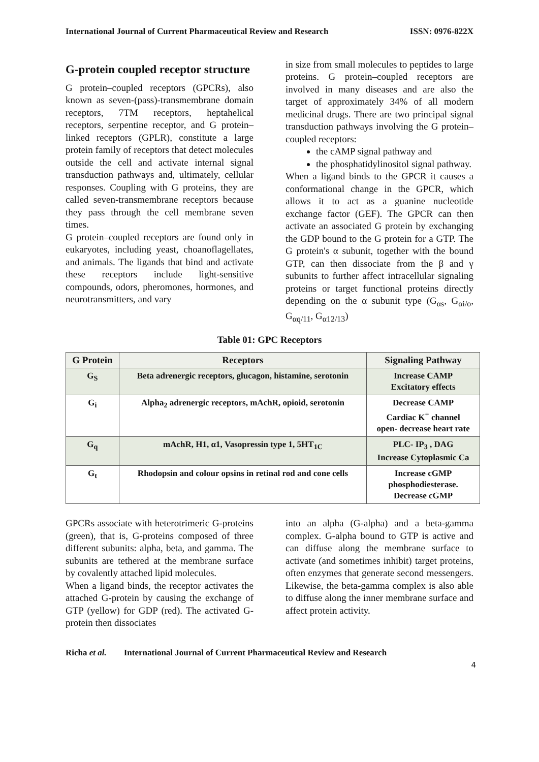International Journal of Current Pharmaceutical Review and Research ISSN: 0976-822X
G-protein coupled receptor structure
G protein–coupled receptors (GPCRs), also known as seven-(pass)-transmembrane domain receptors, 7TM receptors, heptahelical receptors, serpentine receptor, and G protein–linked receptors (GPLR), constitute a large protein family of receptors that detect molecules outside the cell and activate internal signal transduction pathways and, ultimately, cellular responses. Coupling with G proteins, they are called seven-transmembrane receptors because they pass through the cell membrane seven times.
G protein–coupled receptors are found only in eukaryotes, including yeast, choanoflagellates, and animals. The ligands that bind and activate these receptors include light-sensitive compounds, odors, pheromones, hormones, and neurotransmitters, and vary
in size from small molecules to peptides to large proteins. G protein–coupled receptors are involved in many diseases and are also the target of approximately 34% of all modern medicinal drugs. There are two principal signal transduction pathways involving the G protein–coupled receptors:
the cAMP signal pathway and
the phosphatidylinositol signal pathway.
When a ligand binds to the GPCR it causes a conformational change in the GPCR, which allows it to act as a guanine nucleotide exchange factor (GEF). The GPCR can then activate an associated G protein by exchanging the GDP bound to the G protein for a GTP. The G protein's α subunit, together with the bound GTP, can then dissociate from the β and γ subunits to further affect intracellular signaling proteins or target functional proteins directly depending on the α subunit type (G<sub>αs</sub>, G<sub>αi/o</sub>, G<sub>αq/11</sub>, G<sub>α12/13</sub>)
Table 01: GPC Receptors
| G Protein | Receptors | Signaling Pathway |
| --- | --- | --- |
| G<sub>S</sub> | Beta adrenergic receptors, glucagon, histamine, serotonin | Increase CAMP Excitatory effects |
| G<sub>i</sub> | Alpha<sub>2</sub> adrenergic receptors, mAchR, opioid, serotonin | Decrease CAMP Cardiac K<sup>+</sup> channel open- decrease heart rate |
| G<sub>q</sub> | mAchR, H1, α1, Vasopressin type 1, 5HT<sub>1C</sub> | PLC- IP<sub>3</sub> , DAG Increase Cytoplasmic Ca |
| G<sub>t</sub> | Rhodopsin and colour opsins in retinal rod and cone cells | Increase cGMP phosphodiesterase. Decrease cGMP |
GPCRs associate with heterotrimeric G-proteins (green), that is, G-proteins composed of three different subunits: alpha, beta, and gamma. The subunits are tethered at the membrane surface by covalently attached lipid molecules.
When a ligand binds, the receptor activates the attached G-protein by causing the exchange of GTP (yellow) for GDP (red). The activated G-protein then dissociates
into an alpha (G-alpha) and a beta-gamma complex. G-alpha bound to GTP is active and can diffuse along the membrane surface to activate (and sometimes inhibit) target proteins, often enzymes that generate second messengers. Likewise, the beta-gamma complex is also able to diffuse along the inner membrane surface and affect protein activity.
Richa et al. International Journal of Current Pharmaceutical Review and Research
4